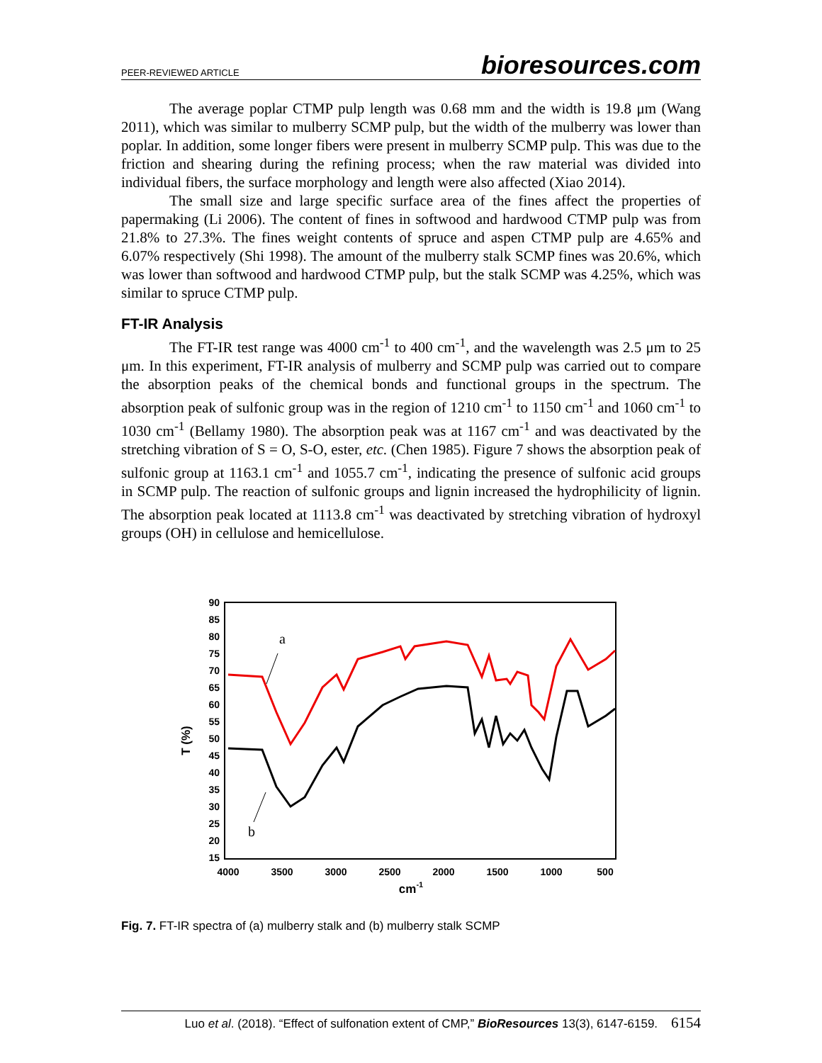PEER-REVIEWED ARTICLE bioresources.com
The average poplar CTMP pulp length was 0.68 mm and the width is 19.8 μm (Wang 2011), which was similar to mulberry SCMP pulp, but the width of the mulberry was lower than poplar. In addition, some longer fibers were present in mulberry SCMP pulp. This was due to the friction and shearing during the refining process; when the raw material was divided into individual fibers, the surface morphology and length were also affected (Xiao 2014).
The small size and large specific surface area of the fines affect the properties of papermaking (Li 2006). The content of fines in softwood and hardwood CTMP pulp was from 21.8% to 27.3%. The fines weight contents of spruce and aspen CTMP pulp are 4.65% and 6.07% respectively (Shi 1998). The amount of the mulberry stalk SCMP fines was 20.6%, which was lower than softwood and hardwood CTMP pulp, but the stalk SCMP was 4.25%, which was similar to spruce CTMP pulp.
FT-IR Analysis
The FT-IR test range was 4000 cm<sup>-1</sup> to 400 cm<sup>-1</sup>, and the wavelength was 2.5 μm to 25 μm. In this experiment, FT-IR analysis of mulberry and SCMP pulp was carried out to compare the absorption peaks of the chemical bonds and functional groups in the spectrum. The absorption peak of sulfonic group was in the region of 1210 cm<sup>-1</sup> to 1150 cm<sup>-1</sup> and 1060 cm<sup>-1</sup> to 1030 cm<sup>-1</sup> (Bellamy 1980). The absorption peak was at 1167 cm<sup>-1</sup> and was deactivated by the stretching vibration of S = O, S-O, ester, etc. (Chen 1985). Figure 7 shows the absorption peak of sulfonic group at 1163.1 cm<sup>-1</sup> and 1055.7 cm<sup>-1</sup>, indicating the presence of sulfonic acid groups in SCMP pulp. The reaction of sulfonic groups and lignin increased the hydrophilicity of lignin. The absorption peak located at 1113.8 cm<sup>-1</sup> was deactivated by stretching vibration of hydroxyl groups (OH) in cellulose and hemicellulose.
90
85
80
75
70
65
60
55
50
45
40
35
30
25
20
15
4000
3500
3000
2500
2000
1500
1000
500
cm-1
T (%)
a
b
Fig. 7. FT-IR spectra of (a) mulberry stalk and (b) mulberry stalk SCMP
Luo et al. (2018). “Effect of sulfonation extent of CMP,” BioResources 13(3), 6147-6159. 6154